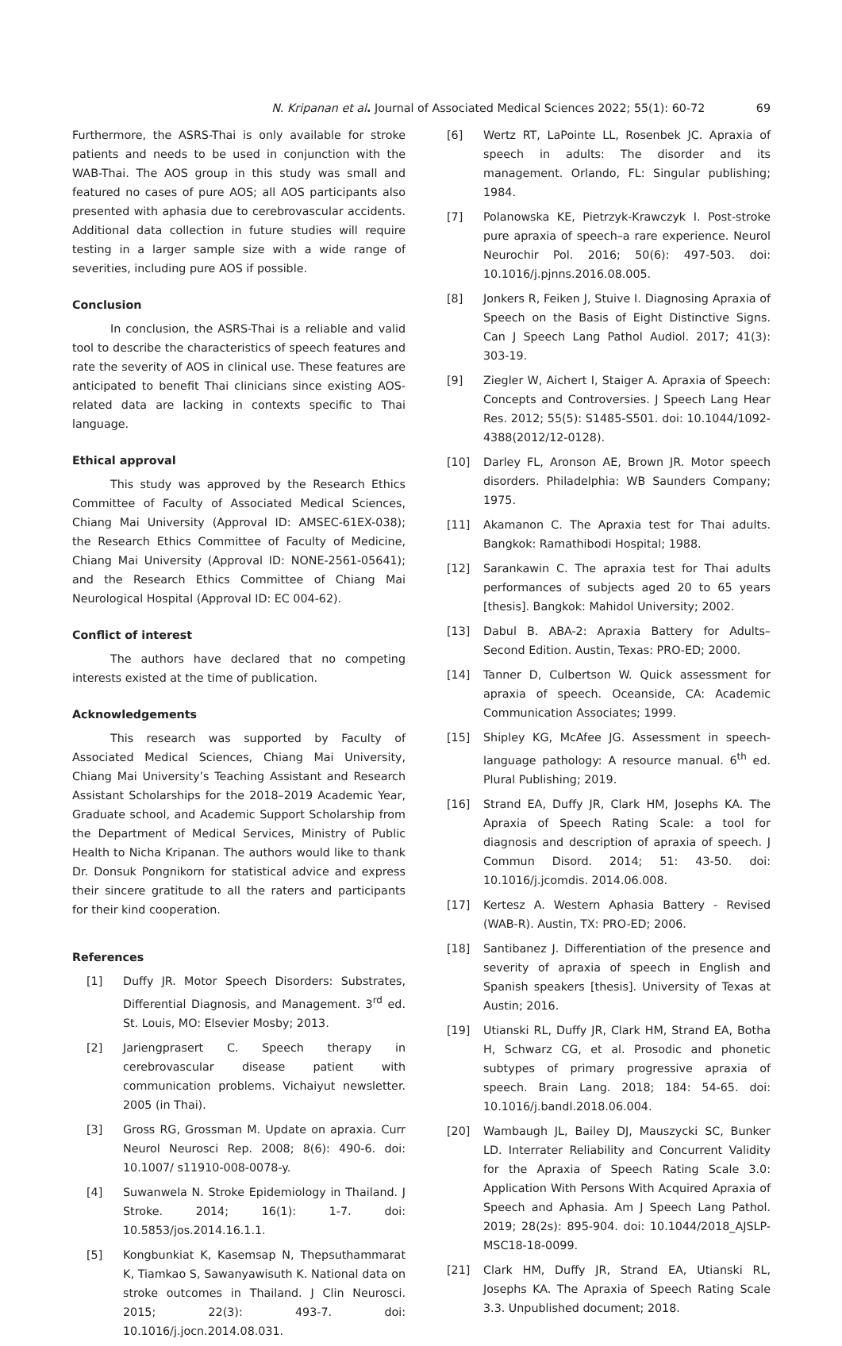N. Kripanan et al. Journal of Associated Medical Sciences 2022; 55(1): 60-72 69
Furthermore, the ASRS-Thai is only available for stroke patients and needs to be used in conjunction with the WAB-Thai. The AOS group in this study was small and featured no cases of pure AOS; all AOS participants also presented with aphasia due to cerebrovascular accidents. Additional data collection in future studies will require testing in a larger sample size with a wide range of severities, including pure AOS if possible.
Conclusion
In conclusion, the ASRS-Thai is a reliable and valid tool to describe the characteristics of speech features and rate the severity of AOS in clinical use. These features are anticipated to benefit Thai clinicians since existing AOS-related data are lacking in contexts specific to Thai language.
Ethical approval
This study was approved by the Research Ethics Committee of Faculty of Associated Medical Sciences, Chiang Mai University (Approval ID: AMSEC-61EX-038); the Research Ethics Committee of Faculty of Medicine, Chiang Mai University (Approval ID: NONE-2561-05641); and the Research Ethics Committee of Chiang Mai Neurological Hospital (Approval ID: EC 004-62).
Conflict of interest
The authors have declared that no competing interests existed at the time of publication.
Acknowledgements
This research was supported by Faculty of Associated Medical Sciences, Chiang Mai University, Chiang Mai University’s Teaching Assistant and Research Assistant Scholarships for the 2018–2019 Academic Year, Graduate school, and Academic Support Scholarship from the Department of Medical Services, Ministry of Public Health to Nicha Kripanan. The authors would like to thank Dr. Donsuk Pongnikorn for statistical advice and express their sincere gratitude to all the raters and participants for their kind cooperation.
References
[1] Duffy JR. Motor Speech Disorders: Substrates, Differential Diagnosis, and Management. 3<sup>rd</sup> ed. St. Louis, MO: Elsevier Mosby; 2013.
[2] Jariengprasert C. Speech therapy in cerebrovascular disease patient with communication problems. Vichaiyut newsletter. 2005 (in Thai).
[3] Gross RG, Grossman M. Update on apraxia. Curr Neurol Neurosci Rep. 2008; 8(6): 490-6. doi: 10.1007/ s11910-008-0078-y.
[4] Suwanwela N. Stroke Epidemiology in Thailand. J Stroke. 2014; 16(1): 1-7. doi: 10.5853/jos.2014.16.1.1.
[5] Kongbunkiat K, Kasemsap N, Thepsuthammarat K, Tiamkao S, Sawanyawisuth K. National data on stroke outcomes in Thailand. J Clin Neurosci. 2015; 22(3): 493-7. doi: 10.1016/j.jocn.2014.08.031.
[6] Wertz RT, LaPointe LL, Rosenbek JC. Apraxia of speech in adults: The disorder and its management. Orlando, FL: Singular publishing; 1984.
[7] Polanowska KE, Pietrzyk-Krawczyk I. Post-stroke pure apraxia of speech–a rare experience. Neurol Neurochir Pol. 2016; 50(6): 497-503. doi: 10.1016/j.pjnns.2016.08.005.
[8] Jonkers R, Feiken J, Stuive I. Diagnosing Apraxia of Speech on the Basis of Eight Distinctive Signs. Can J Speech Lang Pathol Audiol. 2017; 41(3): 303-19.
[9] Ziegler W, Aichert I, Staiger A. Apraxia of Speech: Concepts and Controversies. J Speech Lang Hear Res. 2012; 55(5): S1485-S501. doi: 10.1044/1092-4388(2012/12-0128).
[10] Darley FL, Aronson AE, Brown JR. Motor speech disorders. Philadelphia: WB Saunders Company; 1975.
[11] Akamanon C. The Apraxia test for Thai adults. Bangkok: Ramathibodi Hospital; 1988.
[12] Sarankawin C. The apraxia test for Thai adults performances of subjects aged 20 to 65 years [thesis]. Bangkok: Mahidol University; 2002.
[13] Dabul B. ABA-2: Apraxia Battery for Adults–Second Edition. Austin, Texas: PRO-ED; 2000.
[14] Tanner D, Culbertson W. Quick assessment for apraxia of speech. Oceanside, CA: Academic Communication Associates; 1999.
[15] Shipley KG, McAfee JG. Assessment in speech-language pathology: A resource manual. 6<sup>th</sup> ed. Plural Publishing; 2019.
[16] Strand EA, Duffy JR, Clark HM, Josephs KA. The Apraxia of Speech Rating Scale: a tool for diagnosis and description of apraxia of speech. J Commun Disord. 2014; 51: 43-50. doi: 10.1016/j.jcomdis. 2014.06.008.
[17] Kertesz A. Western Aphasia Battery - Revised (WAB-R). Austin, TX: PRO-ED; 2006.
[18] Santibanez J. Differentiation of the presence and severity of apraxia of speech in English and Spanish speakers [thesis]. University of Texas at Austin; 2016.
[19] Utianski RL, Duffy JR, Clark HM, Strand EA, Botha H, Schwarz CG, et al. Prosodic and phonetic subtypes of primary progressive apraxia of speech. Brain Lang. 2018; 184: 54-65. doi: 10.1016/j.bandl.2018.06.004.
[20] Wambaugh JL, Bailey DJ, Mauszycki SC, Bunker LD. Interrater Reliability and Concurrent Validity for the Apraxia of Speech Rating Scale 3.0: Application With Persons With Acquired Apraxia of Speech and Aphasia. Am J Speech Lang Pathol. 2019; 28(2s): 895-904. doi: 10.1044/2018_AJSLP-MSC18-18-0099.
[21] Clark HM, Duffy JR, Strand EA, Utianski RL, Josephs KA. The Apraxia of Speech Rating Scale 3.3. Unpublished document; 2018.